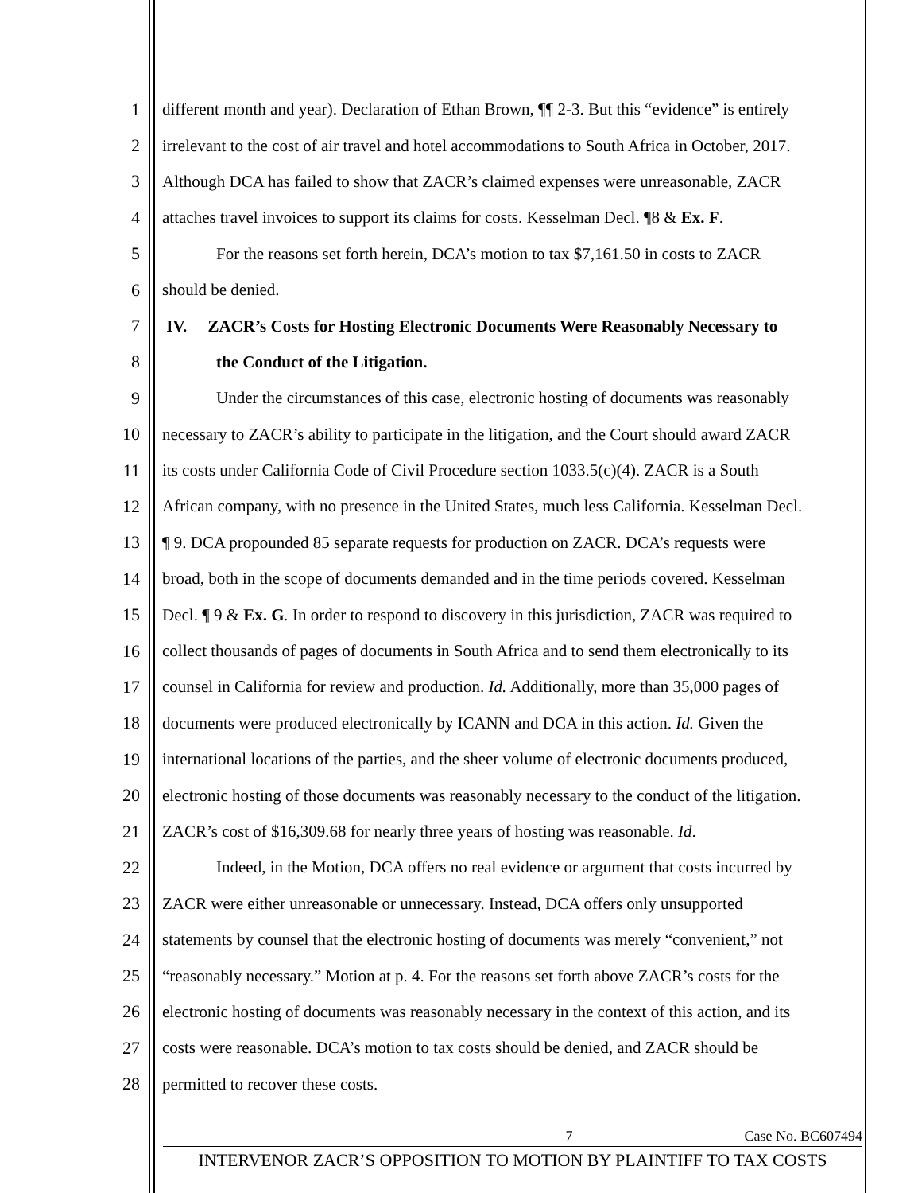1 different month and year). Declaration of Ethan Brown, ¶¶ 2-3. But this “evidence” is entirely
2 irrelevant to the cost of air travel and hotel accommodations to South Africa in October, 2017.
3 Although DCA has failed to show that ZACR’s claimed expenses were unreasonable, ZACR
4 attaches travel invoices to support its claims for costs. Kesselman Decl. ¶8 & Ex. F.
5 For the reasons set forth herein, DCA’s motion to tax $7,161.50 in costs to ZACR
6 should be denied.
7 IV. ZACR’s Costs for Hosting Electronic Documents Were Reasonably Necessary to
8 the Conduct of the Litigation.
9 Under the circumstances of this case, electronic hosting of documents was reasonably
10 necessary to ZACR’s ability to participate in the litigation, and the Court should award ZACR
11 its costs under California Code of Civil Procedure section 1033.5(c)(4). ZACR is a South
12 African company, with no presence in the United States, much less California. Kesselman Decl.
13 ¶ 9. DCA propounded 85 separate requests for production on ZACR. DCA’s requests were
14 broad, both in the scope of documents demanded and in the time periods covered. Kesselman
15 Decl. ¶ 9 & Ex. G. In order to respond to discovery in this jurisdiction, ZACR was required to
16 collect thousands of pages of documents in South Africa and to send them electronically to its
17 counsel in California for review and production. Id. Additionally, more than 35,000 pages of
18 documents were produced electronically by ICANN and DCA in this action. Id. Given the
19 international locations of the parties, and the sheer volume of electronic documents produced,
20 electronic hosting of those documents was reasonably necessary to the conduct of the litigation.
21 ZACR’s cost of $16,309.68 for nearly three years of hosting was reasonable. Id.
22 Indeed, in the Motion, DCA offers no real evidence or argument that costs incurred by
23 ZACR were either unreasonable or unnecessary. Instead, DCA offers only unsupported
24 statements by counsel that the electronic hosting of documents was merely “convenient,” not
25 “reasonably necessary.” Motion at p. 4. For the reasons set forth above ZACR’s costs for the
26 electronic hosting of documents was reasonably necessary in the context of this action, and its
27 costs were reasonable. DCA’s motion to tax costs should be denied, and ZACR should be
28 permitted to recover these costs.
7 Case No. BC607494
INTERVENOR ZACR’S OPPOSITION TO MOTION BY PLAINTIFF TO TAX COSTS